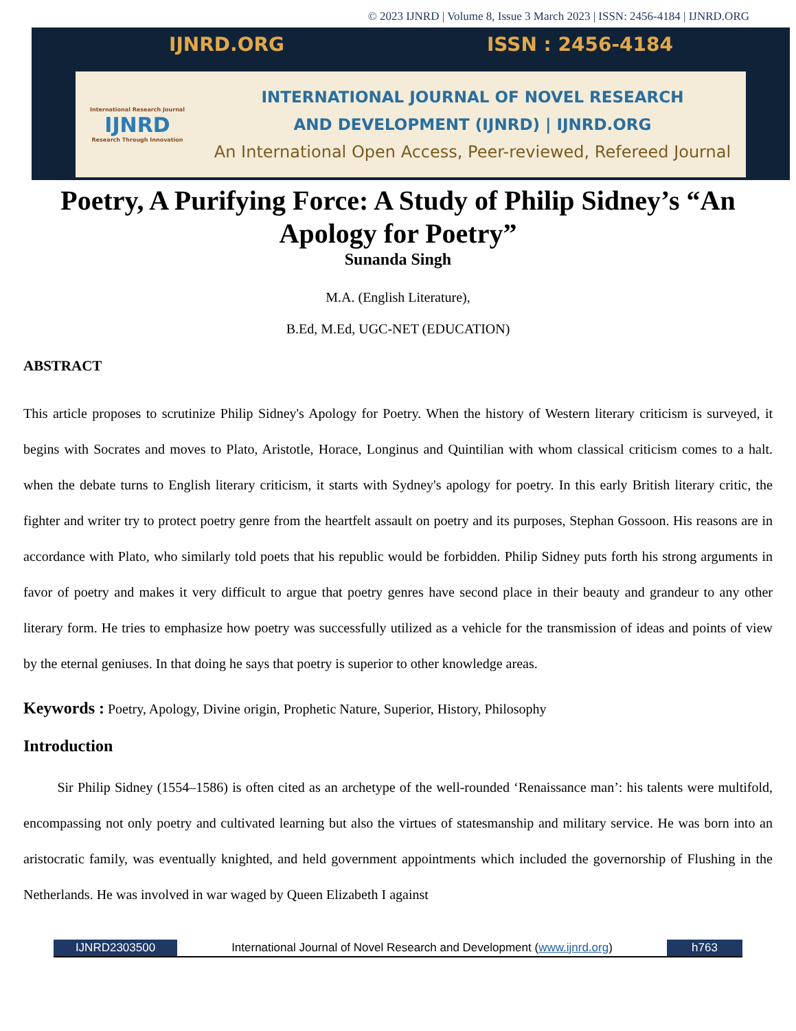© 2023 IJNRD | Volume 8, Issue 3 March 2023 | ISSN: 2456-4184 | IJNRD.ORG
IJNRD.ORG ISSN : 2456-4184
International Research Journal
IJNRD
Research Through Innovation
INTERNATIONAL JOURNAL OF NOVEL RESEARCH
AND DEVELOPMENT (IJNRD) | IJNRD.ORG
An International Open Access, Peer-reviewed, Refereed Journal
Poetry, A Purifying Force: A Study of Philip Sidney’s “An Apology for Poetry”
Sunanda Singh
M.A. (English Literature),
B.Ed, M.Ed, UGC-NET (EDUCATION)
ABSTRACT
This article proposes to scrutinize Philip Sidney's Apology for Poetry. When the history of Western literary criticism is surveyed, it begins with Socrates and moves to Plato, Aristotle, Horace, Longinus and Quintilian with whom classical criticism comes to a halt. when the debate turns to English literary criticism, it starts with Sydney's apology for poetry. In this early British literary critic, the fighter and writer try to protect poetry genre from the heartfelt assault on poetry and its purposes, Stephan Gossoon. His reasons are in accordance with Plato, who similarly told poets that his republic would be forbidden. Philip Sidney puts forth his strong arguments in favor of poetry and makes it very difficult to argue that poetry genres have second place in their beauty and grandeur to any other literary form. He tries to emphasize how poetry was successfully utilized as a vehicle for the transmission of ideas and points of view by the eternal geniuses. In that doing he says that poetry is superior to other knowledge areas.
Keywords : Poetry, Apology, Divine origin, Prophetic Nature, Superior, History, Philosophy
Introduction
Sir Philip Sidney (1554–1586) is often cited as an archetype of the well-rounded ‘Renaissance man’: his talents were multifold, encompassing not only poetry and cultivated learning but also the virtues of statesmanship and military service. He was born into an aristocratic family, was eventually knighted, and held government appointments which included the governorship of Flushing in the Netherlands. He was involved in war waged by Queen Elizabeth I against
IJNRD2303500 International Journal of Novel Research and Development (www.ijnrd.org)
h763